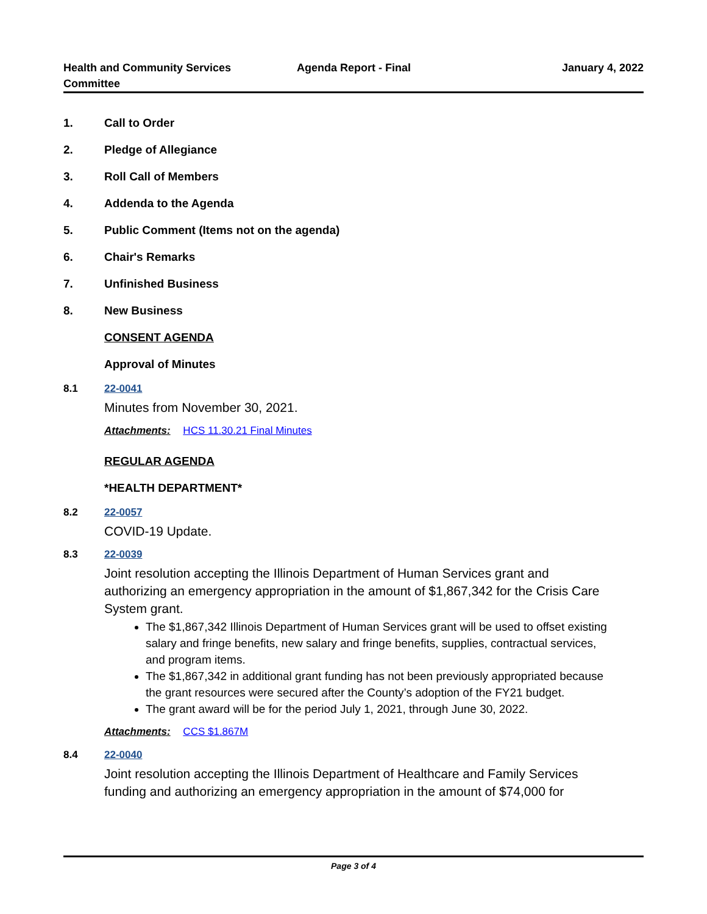Health and Community Services
Committee
Agenda Report - Final January 4, 2022
1. Call to Order
2. Pledge of Allegiance
3. Roll Call of Members
4. Addenda to the Agenda
5. Public Comment (Items not on the agenda)
6. Chair's Remarks
7. Unfinished Business
8. New Business
CONSENT AGENDA
Approval of Minutes
8.1 22-0041
Minutes from November 30, 2021.
Attachments: HCS 11.30.21 Final Minutes
REGULAR AGENDA
*HEALTH DEPARTMENT*
8.2 22-0057
COVID-19 Update.
8.3 22-0039
Joint resolution accepting the Illinois Department of Human Services grant and authorizing an emergency appropriation in the amount of $1,867,342 for the Crisis Care System grant.
The $1,867,342 Illinois Department of Human Services grant will be used to offset existing salary and fringe benefits, new salary and fringe benefits, supplies, contractual services, and program items.
The $1,867,342 in additional grant funding has not been previously appropriated because the grant resources were secured after the County’s adoption of the FY21 budget.
The grant award will be for the period July 1, 2021, through June 30, 2022.
Attachments: CCS $1.867M
8.4 22-0040
Joint resolution accepting the Illinois Department of Healthcare and Family Services funding and authorizing an emergency appropriation in the amount of $74,000 for
Page 3 of 4